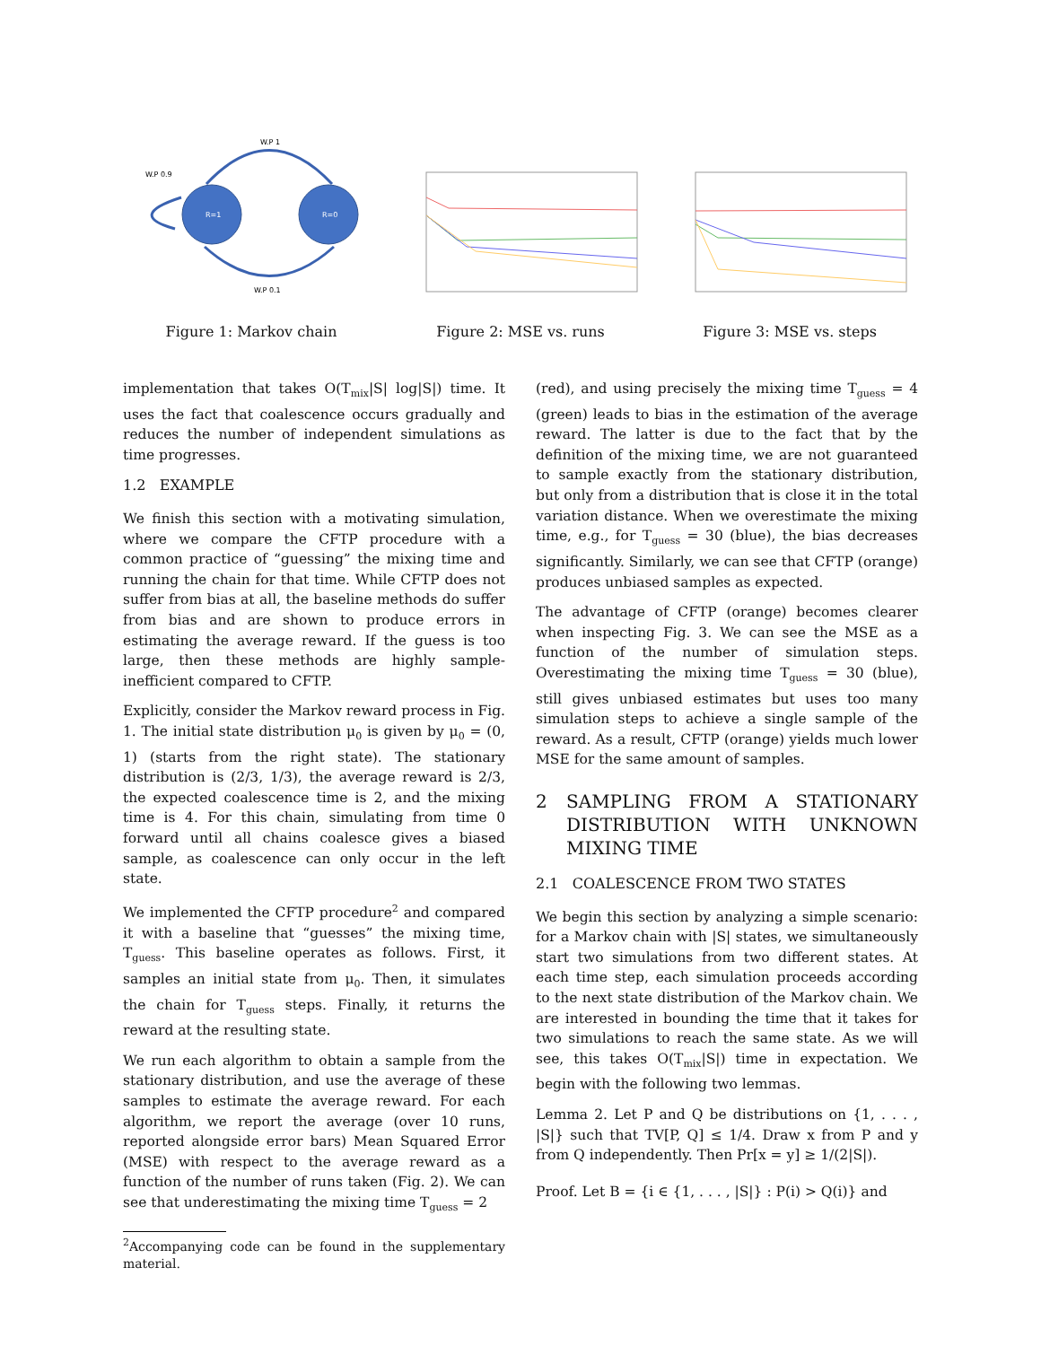W.P 1
W.P 0.9
W.P 0.1
R=1
R=0
Figure 1: Markov chain
Figure 2: MSE vs. runs Figure 3: MSE vs. steps
implementation that takes O(T<sub>mix</sub>|S| log|S|) time. It uses the fact that coalescence occurs gradually and reduces the number of independent simulations as time progresses.
1.2 EXAMPLE
We finish this section with a motivating simulation, where we compare the CFTP procedure with a common practice of “guessing” the mixing time and running the chain for that time. While CFTP does not suffer from bias at all, the baseline methods do suffer from bias and are shown to produce errors in estimating the average reward. If the guess is too large, then these methods are highly sample-inefficient compared to CFTP.
Explicitly, consider the Markov reward process in Fig. 1. The initial state distribution μ<sub>0</sub> is given by μ<sub>0</sub> = (0, 1) (starts from the right state). The stationary distribution is (2/3, 1/3), the average reward is 2/3, the expected coalescence time is 2, and the mixing time is 4. For this chain, simulating from time 0 forward until all chains coalesce gives a biased sample, as coalescence can only occur in the left state.
We implemented the CFTP procedure<sup>2</sup> and compared it with a baseline that “guesses” the mixing time, T<sub>guess</sub>. This baseline operates as follows. First, it samples an initial state from μ<sub>0</sub>. Then, it simulates the chain for T<sub>guess</sub> steps. Finally, it returns the reward at the resulting state.
We run each algorithm to obtain a sample from the stationary distribution, and use the average of these samples to estimate the average reward. For each algorithm, we report the average (over 10 runs, reported alongside error bars) Mean Squared Error (MSE) with respect to the average reward as a function of the number of runs taken (Fig. 2). We can see that underestimating the mixing time T<sub>guess</sub> = 2
<sup>2</sup> Accompanying code can be found in the supplementary material.
(red), and using precisely the mixing time T<sub>guess</sub> = 4 (green) leads to bias in the estimation of the average reward. The latter is due to the fact that by the definition of the mixing time, we are not guaranteed to sample exactly from the stationary distribution, but only from a distribution that is close it in the total variation distance. When we overestimate the mixing time, e.g., for T<sub>guess</sub> = 30 (blue), the bias decreases significantly. Similarly, we can see that CFTP (orange) produces unbiased samples as expected.
The advantage of CFTP (orange) becomes clearer when inspecting Fig. 3. We can see the MSE as a function of the number of simulation steps. Overestimating the mixing time T<sub>guess</sub> = 30 (blue), still gives unbiased estimates but uses too many simulation steps to achieve a single sample of the reward. As a result, CFTP (orange) yields much lower MSE for the same amount of samples.
2 SAMPLING FROM A STATIONARY DISTRIBUTION WITH UNKNOWN MIXING TIME
2.1 COALESCENCE FROM TWO STATES
We begin this section by analyzing a simple scenario: for a Markov chain with |S| states, we simultaneously start two simulations from two different states. At each time step, each simulation proceeds according to the next state distribution of the Markov chain. We are interested in bounding the time that it takes for two simulations to reach the same state. As we will see, this takes O(T<sub>mix</sub>|S|) time in expectation. We begin with the following two lemmas.
Lemma 2. Let P and Q be distributions on {1, . . . , |S|} such that TV[P, Q] ≤ 1/4. Draw x from P and y from Q independently. Then Pr[x = y] ≥ 1/(2|S|).
Proof. Let B = {i ∈ {1, . . . , |S|} : P(i) > Q(i)} and